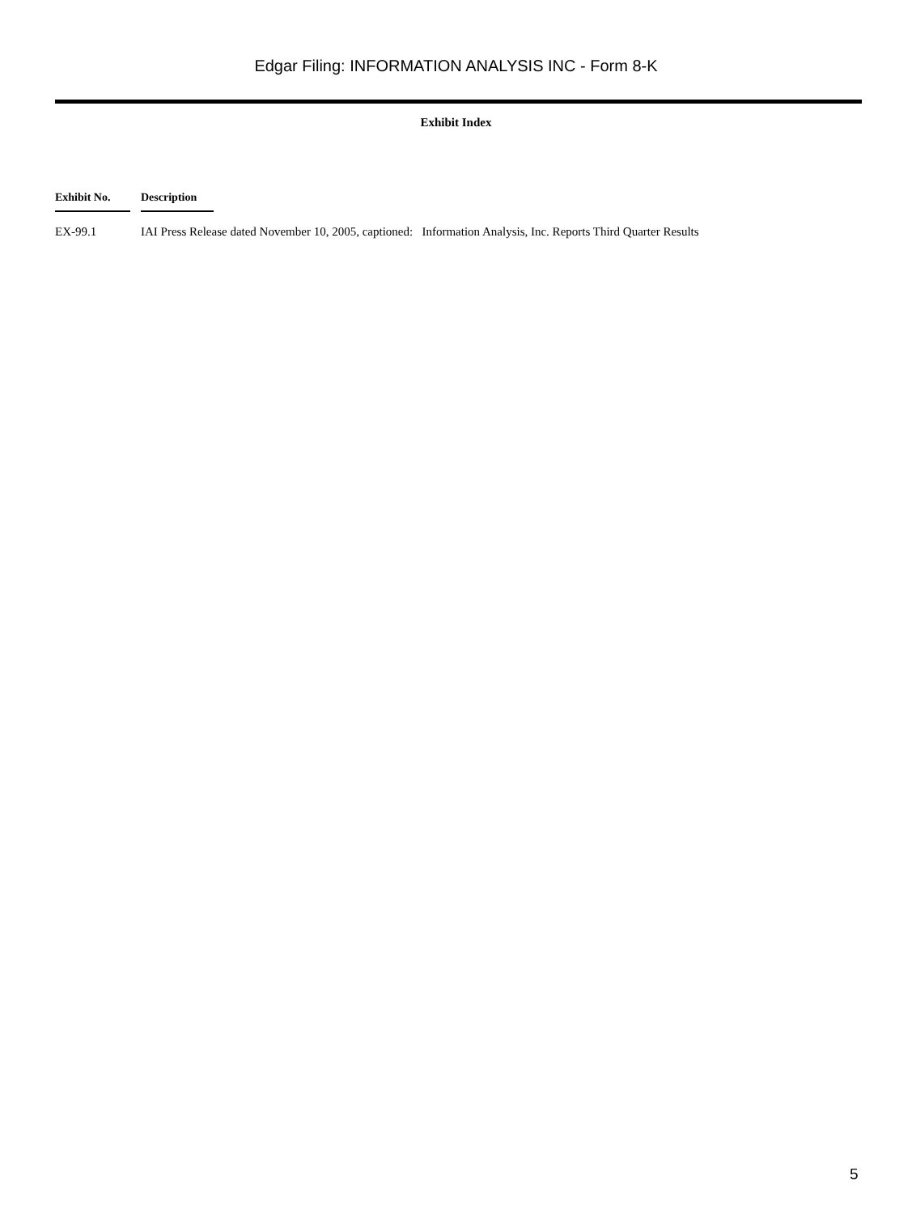Edgar Filing: INFORMATION ANALYSIS INC - Form 8-K
Exhibit Index
| Exhibit No. | Description |
| --- | --- |
| EX-99.1 | IAI Press Release dated November 10, 2005, captioned: Information Analysis, Inc. Reports Third Quarter Results |
5